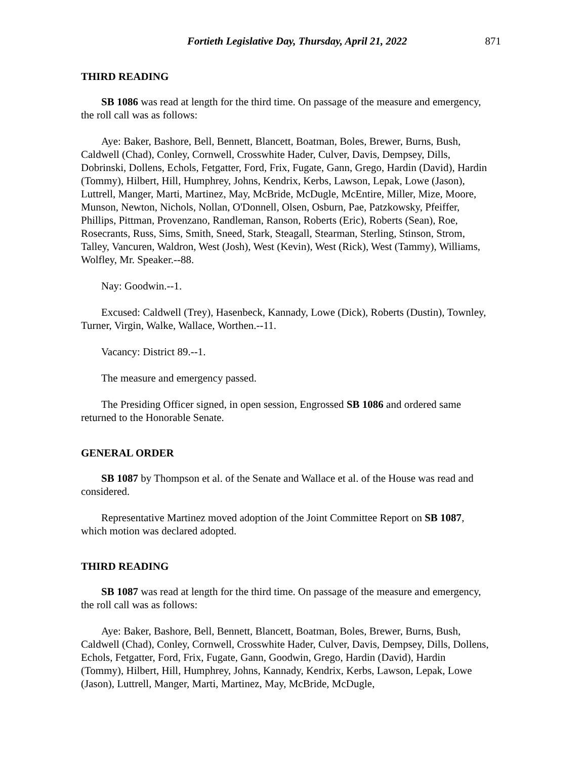Fortieth Legislative Day, Thursday, April 21, 2022 871
THIRD READING
SB 1086 was read at length for the third time. On passage of the measure and emergency, the roll call was as follows:
Aye: Baker, Bashore, Bell, Bennett, Blancett, Boatman, Boles, Brewer, Burns, Bush, Caldwell (Chad), Conley, Cornwell, Crosswhite Hader, Culver, Davis, Dempsey, Dills, Dobrinski, Dollens, Echols, Fetgatter, Ford, Frix, Fugate, Gann, Grego, Hardin (David), Hardin (Tommy), Hilbert, Hill, Humphrey, Johns, Kendrix, Kerbs, Lawson, Lepak, Lowe (Jason), Luttrell, Manger, Marti, Martinez, May, McBride, McDugle, McEntire, Miller, Mize, Moore, Munson, Newton, Nichols, Nollan, O'Donnell, Olsen, Osburn, Pae, Patzkowsky, Pfeiffer, Phillips, Pittman, Provenzano, Randleman, Ranson, Roberts (Eric), Roberts (Sean), Roe, Rosecrants, Russ, Sims, Smith, Sneed, Stark, Steagall, Stearman, Sterling, Stinson, Strom, Talley, Vancuren, Waldron, West (Josh), West (Kevin), West (Rick), West (Tammy), Williams, Wolfley, Mr. Speaker.--88.
Nay: Goodwin.--1.
Excused: Caldwell (Trey), Hasenbeck, Kannady, Lowe (Dick), Roberts (Dustin), Townley, Turner, Virgin, Walke, Wallace, Worthen.--11.
Vacancy: District 89.--1.
The measure and emergency passed.
The Presiding Officer signed, in open session, Engrossed SB 1086 and ordered same returned to the Honorable Senate.
GENERAL ORDER
SB 1087 by Thompson et al. of the Senate and Wallace et al. of the House was read and considered.
Representative Martinez moved adoption of the Joint Committee Report on SB 1087, which motion was declared adopted.
THIRD READING
SB 1087 was read at length for the third time. On passage of the measure and emergency, the roll call was as follows:
Aye: Baker, Bashore, Bell, Bennett, Blancett, Boatman, Boles, Brewer, Burns, Bush, Caldwell (Chad), Conley, Cornwell, Crosswhite Hader, Culver, Davis, Dempsey, Dills, Dollens, Echols, Fetgatter, Ford, Frix, Fugate, Gann, Goodwin, Grego, Hardin (David), Hardin (Tommy), Hilbert, Hill, Humphrey, Johns, Kannady, Kendrix, Kerbs, Lawson, Lepak, Lowe (Jason), Luttrell, Manger, Marti, Martinez, May, McBride, McDugle,